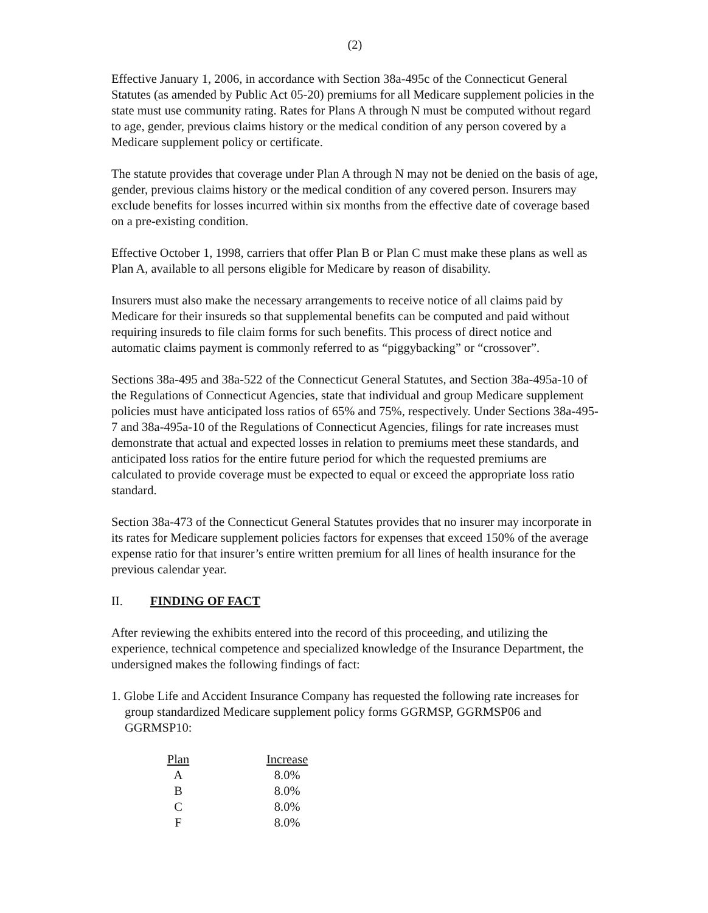(2)
Effective January 1, 2006, in accordance with Section 38a-495c of the Connecticut General Statutes (as amended by Public Act 05-20) premiums for all Medicare supplement policies in the state must use community rating. Rates for Plans A through N must be computed without regard to age, gender, previous claims history or the medical condition of any person covered by a Medicare supplement policy or certificate.
The statute provides that coverage under Plan A through N may not be denied on the basis of age, gender, previous claims history or the medical condition of any covered person. Insurers may exclude benefits for losses incurred within six months from the effective date of coverage based on a pre-existing condition.
Effective October 1, 1998, carriers that offer Plan B or Plan C must make these plans as well as Plan A, available to all persons eligible for Medicare by reason of disability.
Insurers must also make the necessary arrangements to receive notice of all claims paid by Medicare for their insureds so that supplemental benefits can be computed and paid without requiring insureds to file claim forms for such benefits. This process of direct notice and automatic claims payment is commonly referred to as “piggybacking” or “crossover”.
Sections 38a-495 and 38a-522 of the Connecticut General Statutes, and Section 38a-495a-10 of the Regulations of Connecticut Agencies, state that individual and group Medicare supplement policies must have anticipated loss ratios of 65% and 75%, respectively. Under Sections 38a-495-7 and 38a-495a-10 of the Regulations of Connecticut Agencies, filings for rate increases must demonstrate that actual and expected losses in relation to premiums meet these standards, and anticipated loss ratios for the entire future period for which the requested premiums are calculated to provide coverage must be expected to equal or exceed the appropriate loss ratio standard.
Section 38a-473 of the Connecticut General Statutes provides that no insurer may incorporate in its rates for Medicare supplement policies factors for expenses that exceed 150% of the average expense ratio for that insurer’s entire written premium for all lines of health insurance for the previous calendar year.
II. FINDING OF FACT
After reviewing the exhibits entered into the record of this proceeding, and utilizing the experience, technical competence and specialized knowledge of the Insurance Department, the undersigned makes the following findings of fact:
1. Globe Life and Accident Insurance Company has requested the following rate increases for group standardized Medicare supplement policy forms GGRMSP, GGRMSP06 and GGRMSP10:
| Plan | Increase |
| --- | --- |
| A | 8.0% |
| B | 8.0% |
| C | 8.0% |
| F | 8.0% |